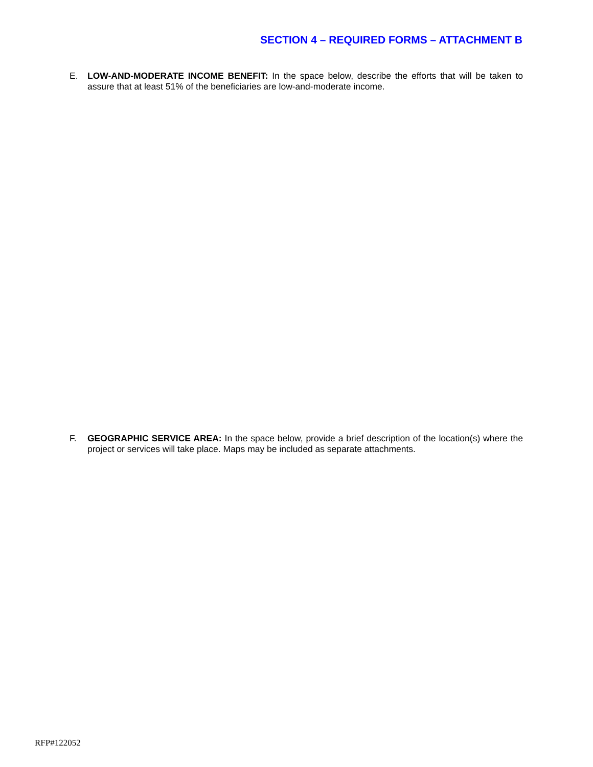SECTION 4 – REQUIRED FORMS – ATTACHMENT B
E. LOW-AND-MODERATE INCOME BENEFIT: In the space below, describe the efforts that will be taken to assure that at least 51% of the beneficiaries are low-and-moderate income.
F. GEOGRAPHIC SERVICE AREA: In the space below, provide a brief description of the location(s) where the project or services will take place. Maps may be included as separate attachments.
RFP#122052